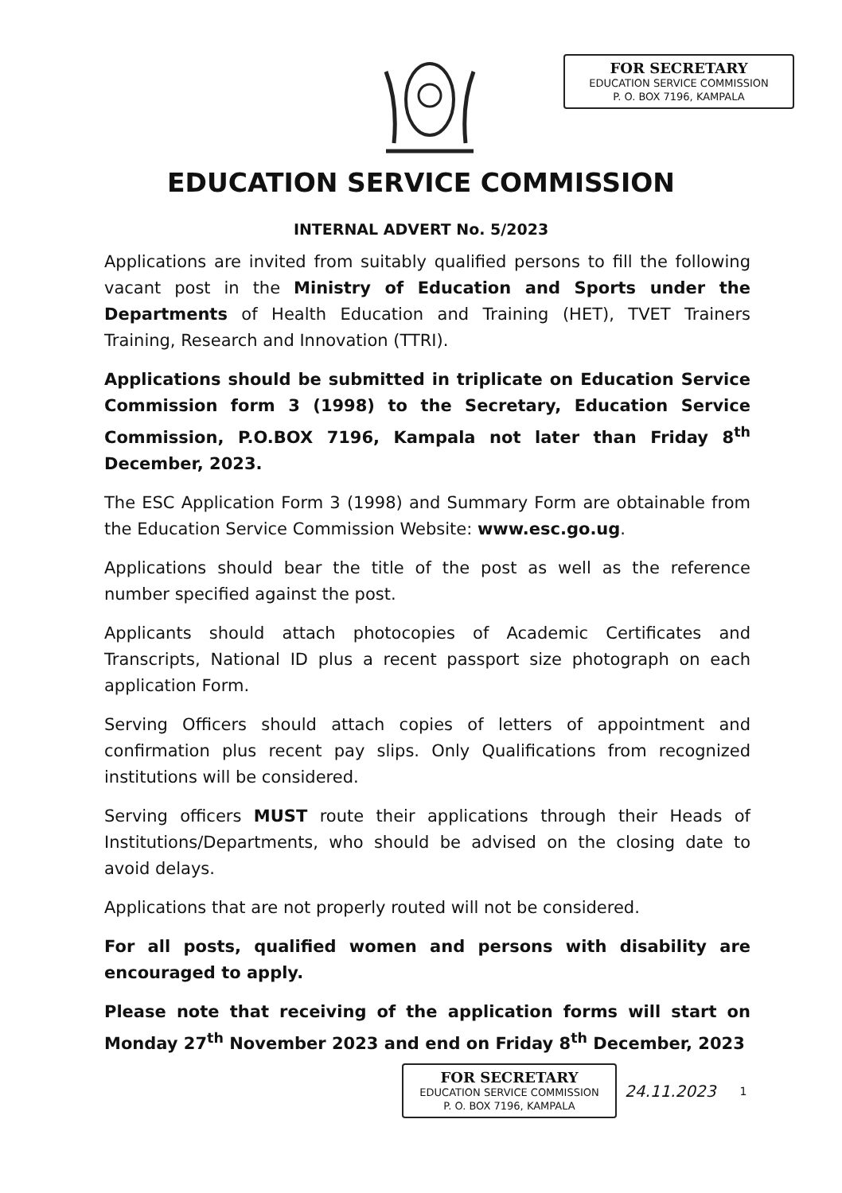FOR SECRETARY
EDUCATION SERVICE COMMISSION
P. O. BOX 7196, KAMPALA
EDUCATION SERVICE COMMISSION
INTERNAL ADVERT No. 5/2023
Applications are invited from suitably qualified persons to fill the following vacant post in the Ministry of Education and Sports under the Departments of Health Education and Training (HET), TVET Trainers Training, Research and Innovation (TTRI).
Applications should be submitted in triplicate on Education Service Commission form 3 (1998) to the Secretary, Education Service Commission, P.O.BOX 7196, Kampala not later than Friday 8<sup>th</sup> December, 2023.
The ESC Application Form 3 (1998) and Summary Form are obtainable from the Education Service Commission Website: www.esc.go.ug.
Applications should bear the title of the post as well as the reference number specified against the post.
Applicants should attach photocopies of Academic Certificates and Transcripts, National ID plus a recent passport size photograph on each application Form.
Serving Officers should attach copies of letters of appointment and confirmation plus recent pay slips. Only Qualifications from recognized institutions will be considered.
Serving officers MUST route their applications through their Heads of Institutions/Departments, who should be advised on the closing date to avoid delays.
Applications that are not properly routed will not be considered.
For all posts, qualified women and persons with disability are encouraged to apply.
Please note that receiving of the application forms will start on Monday 27<sup>th</sup> November 2023 and end on Friday 8<sup>th</sup> December, 2023
FOR SECRETARY
EDUCATION SERVICE COMMISSION
P. O. BOX 7196, KAMPALA
24.11.2023
1